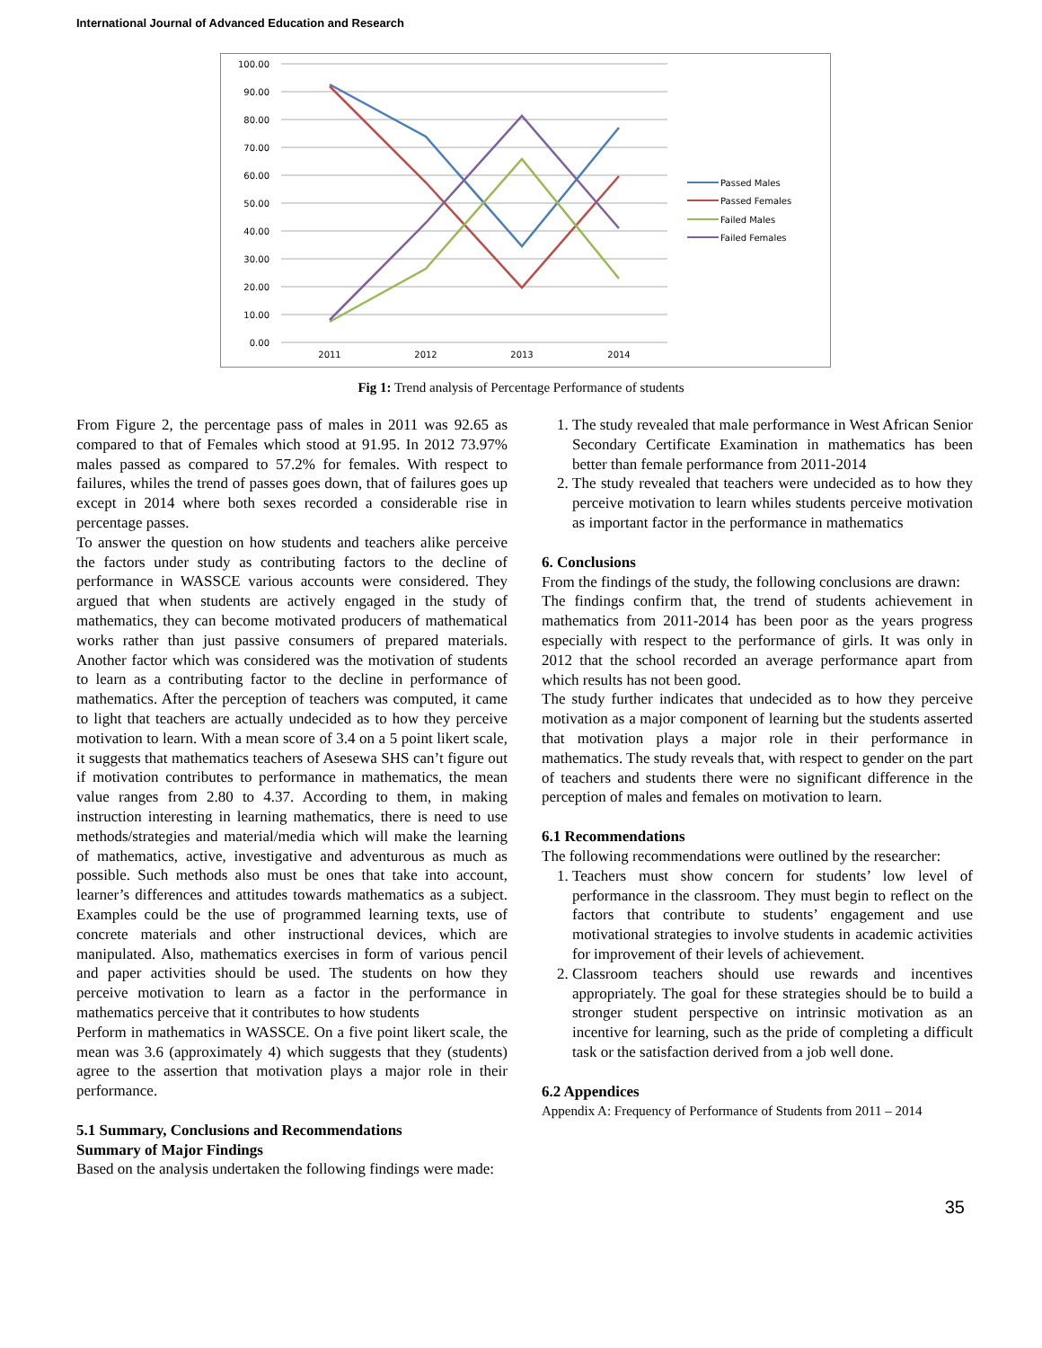International Journal of Advanced Education and Research
100.00
90.00
80.00
70.00
60.00
50.00
40.00
30.00
20.00
10.00
0.00
2011
2012
2013
2014
Passed Males
Passed Females
Failed Males
Failed Females
Fig 1: Trend analysis of Percentage Performance of students
From Figure 2, the percentage pass of males in 2011 was 92.65 as compared to that of Females which stood at 91.95. In 2012 73.97% males passed as compared to 57.2% for females. With respect to failures, whiles the trend of passes goes down, that of failures goes up except in 2014 where both sexes recorded a considerable rise in percentage passes.
To answer the question on how students and teachers alike perceive the factors under study as contributing factors to the decline of performance in WASSCE various accounts were considered. They argued that when students are actively engaged in the study of mathematics, they can become motivated producers of mathematical works rather than just passive consumers of prepared materials. Another factor which was considered was the motivation of students to learn as a contributing factor to the decline in performance of mathematics. After the perception of teachers was computed, it came to light that teachers are actually undecided as to how they perceive motivation to learn. With a mean score of 3.4 on a 5 point likert scale, it suggests that mathematics teachers of Asesewa SHS can’t figure out if motivation contributes to performance in mathematics, the mean value ranges from 2.80 to 4.37. According to them, in making instruction interesting in learning mathematics, there is need to use methods/strategies and material/media which will make the learning of mathematics, active, investigative and adventurous as much as possible. Such methods also must be ones that take into account, learner’s differences and attitudes towards mathematics as a subject. Examples could be the use of programmed learning texts, use of concrete materials and other instructional devices, which are manipulated. Also, mathematics exercises in form of various pencil and paper activities should be used. The students on how they perceive motivation to learn as a factor in the performance in mathematics perceive that it contributes to how students
Perform in mathematics in WASSCE. On a five point likert scale, the mean was 3.6 (approximately 4) which suggests that they (students) agree to the assertion that motivation plays a major role in their performance.
5.1 Summary, Conclusions and Recommendations
Summary of Major Findings
Based on the analysis undertaken the following findings were made:
1. The study revealed that male performance in West African Senior Secondary Certificate Examination in mathematics has been better than female performance from 2011-2014
2. The study revealed that teachers were undecided as to how they perceive motivation to learn whiles students perceive motivation as important factor in the performance in mathematics
6. Conclusions
From the findings of the study, the following conclusions are drawn:
The findings confirm that, the trend of students achievement in mathematics from 2011-2014 has been poor as the years progress especially with respect to the performance of girls. It was only in 2012 that the school recorded an average performance apart from which results has not been good.
The study further indicates that undecided as to how they perceive motivation as a major component of learning but the students asserted that motivation plays a major role in their performance in mathematics. The study reveals that, with respect to gender on the part of teachers and students there were no significant difference in the perception of males and females on motivation to learn.
6.1 Recommendations
The following recommendations were outlined by the researcher:
1. Teachers must show concern for students’ low level of performance in the classroom. They must begin to reflect on the factors that contribute to students’ engagement and use motivational strategies to involve students in academic activities for improvement of their levels of achievement.
2. Classroom teachers should use rewards and incentives appropriately. The goal for these strategies should be to build a stronger student perspective on intrinsic motivation as an incentive for learning, such as the pride of completing a difficult task or the satisfaction derived from a job well done.
6.2 Appendices
Appendix A: Frequency of Performance of Students from 2011 – 2014
35